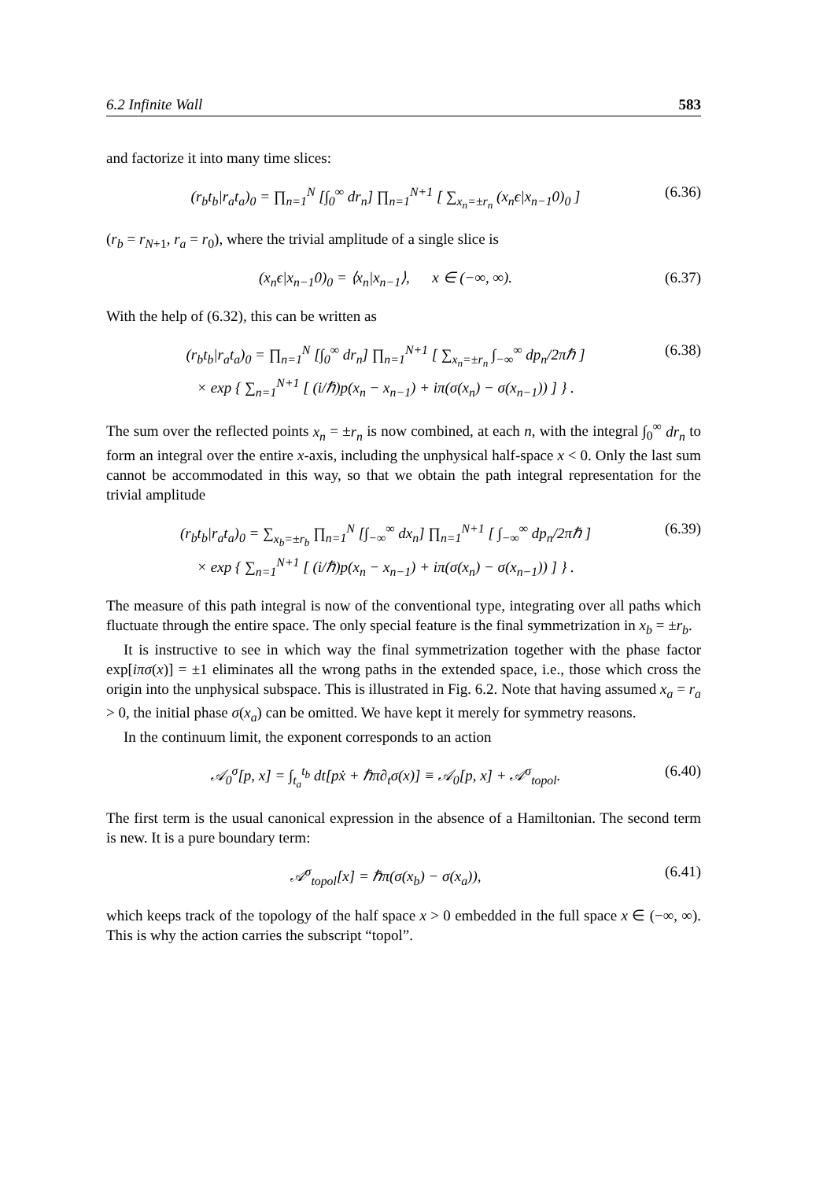6.2 Infinite Wall 583
and factorize it into many time slices:
(r<sub>b</sub>t<sub>b</sub>|r<sub>a</sub>t<sub>a</sub>)<sub>0</sub> = ∏<sub>n=1</sub><sup>N</sup> [∫<sub>0</sub><sup>∞</sup> dr<sub>n</sub>] ∏<sub>n=1</sub><sup>N+1</sup> [ ∑<sub>x<sub>n</sub>=±r<sub>n</sub></sub> (x<sub>n</sub>ϵ|x<sub>n−1</sub>0)<sub>0</sub> ] (6.36)
(r<sub>b</sub> = r<sub>N+1</sub>, r<sub>a</sub> = r<sub>0</sub>), where the trivial amplitude of a single slice is
(x<sub>n</sub>ϵ|x<sub>n−1</sub>0)<sub>0</sub> = ⟨x<sub>n</sub>|x<sub>n−1</sub>⟩, x ∈ (−∞, ∞). (6.37)
With the help of (6.32), this can be written as
(r<sub>b</sub>t<sub>b</sub>|r<sub>a</sub>t<sub>a</sub>)<sub>0</sub> = ∏<sub>n=1</sub><sup>N</sup> [∫<sub>0</sub><sup>∞</sup> dr<sub>n</sub>] ∏<sub>n=1</sub><sup>N+1</sup> [ ∑<sub>x<sub>n</sub>=±r<sub>n</sub></sub> ∫<sub>−∞</sub><sup>∞</sup> dp<sub>n</sub>/2πℏ ]
× exp { ∑<sub>n=1</sub><sup>N+1</sup> [ (i/ℏ)p(x<sub>n</sub> − x<sub>n−1</sub>) + iπ(σ(x<sub>n</sub>) − σ(x<sub>n−1</sub>)) ] } . (6.38)
The sum over the reflected points x<sub>n</sub> = ±r<sub>n</sub> is now combined, at each n, with the integral ∫<sub>0</sub><sup>∞</sup> dr<sub>n</sub> to form an integral over the entire x-axis, including the unphysical half-space x < 0. Only the last sum cannot be accommodated in this way, so that we obtain the path integral representation for the trivial amplitude
(r<sub>b</sub>t<sub>b</sub>|r<sub>a</sub>t<sub>a</sub>)<sub>0</sub> = ∑<sub>x<sub>b</sub>=±r<sub>b</sub></sub> ∏<sub>n=1</sub><sup>N</sup> [∫<sub>−∞</sub><sup>∞</sup> dx<sub>n</sub>] ∏<sub>n=1</sub><sup>N+1</sup> [ ∫<sub>−∞</sub><sup>∞</sup> dp<sub>n</sub>/2πℏ ]
× exp { ∑<sub>n=1</sub><sup>N+1</sup> [ (i/ℏ)p(x<sub>n</sub> − x<sub>n−1</sub>) + iπ(σ(x<sub>n</sub>) − σ(x<sub>n−1</sub>)) ] } . (6.39)
The measure of this path integral is now of the conventional type, integrating over all paths which fluctuate through the entire space. The only special feature is the final symmetrization in x<sub>b</sub> = ±r<sub>b</sub>.
It is instructive to see in which way the final symmetrization together with the phase factor exp[iπσ(x)] = ±1 eliminates all the wrong paths in the extended space, i.e., those which cross the origin into the unphysical subspace. This is illustrated in Fig. 6.2. Note that having assumed x<sub>a</sub> = r<sub>a</sub> > 0, the initial phase σ(x<sub>a</sub>) can be omitted. We have kept it merely for symmetry reasons.
In the continuum limit, the exponent corresponds to an action
𝒜<sub>0</sub><sup>σ</sup>[p, x] = ∫<sub>t<sub>a</sub></sub><sup>t<sub>b</sub></sup> dt[pẋ + ℏπ∂<sub>t</sub>σ(x)] ≡ 𝒜<sub>0</sub>[p, x] + 𝒜<sup>σ</sup><sub>topol</sub>. (6.40)
The first term is the usual canonical expression in the absence of a Hamiltonian. The second term is new. It is a pure boundary term:
𝒜<sup>σ</sup><sub>topol</sub>[x] = ℏπ(σ(x<sub>b</sub>) − σ(x<sub>a</sub>)), (6.41)
which keeps track of the topology of the half space x > 0 embedded in the full space x ∈ (−∞, ∞). This is why the action carries the subscript “topol”.